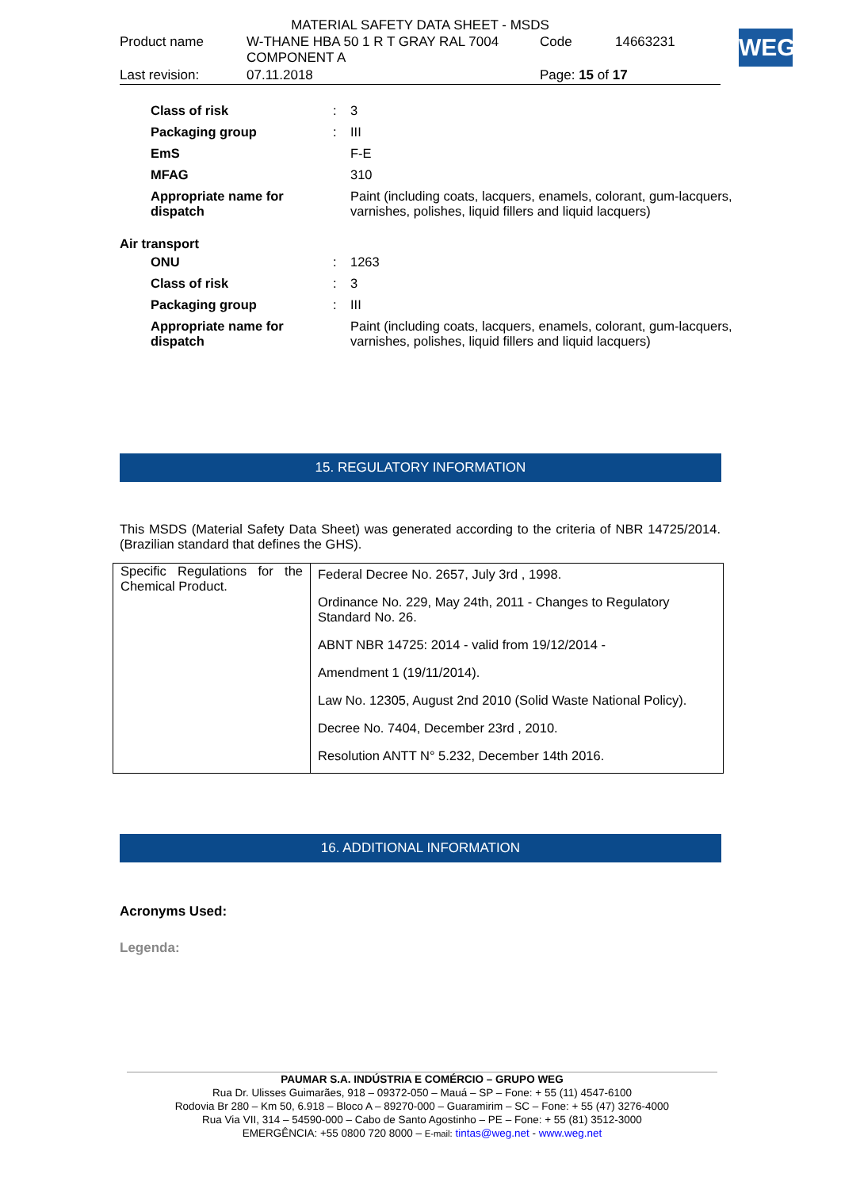MATERIAL SAFETY DATA SHEET - MSDS
| Product name | W-THANE HBA 50 1 R T GRAY RAL 7004 COMPONENT A | Code | 14663231 |
| Last revision: | 07.11.2018 | Page: 15 of 17 | |
WEG
| Class of risk | : | 3 |
| Packaging group | : | III |
| EmS | | F-E |
| MFAG | | 310 |
| Appropriate name for dispatch | | Paint (including coats, lacquers, enamels, colorant, gum-lacquers, varnishes, polishes, liquid fillers and liquid lacquers) |
Air transport
| ONU | : | 1263 |
| Class of risk | : | 3 |
| Packaging group | : | III |
| Appropriate name for dispatch | | Paint (including coats, lacquers, enamels, colorant, gum-lacquers, varnishes, polishes, liquid fillers and liquid lacquers) |
15. REGULATORY INFORMATION
This MSDS (Material Safety Data Sheet) was generated according to the criteria of NBR 14725/2014. (Brazilian standard that defines the GHS).
| Specific Regulations for the Chemical Product. | Federal Decree No. 2657, July 3rd , 1998. Ordinance No. 229, May 24th, 2011 - Changes to Regulatory Standard No. 26. ABNT NBR 14725: 2014 - valid from 19/12/2014 - Amendment 1 (19/11/2014). Law No. 12305, August 2nd 2010 (Solid Waste National Policy). Decree No. 7404, December 23rd , 2010. Resolution ANTT N° 5.232, December 14th 2016. |
16. ADDITIONAL INFORMATION
Acronyms Used:
Legenda:
PAUMAR S.A. INDÚSTRIA E COMÉRCIO – GRUPO WEG
Rua Dr. Ulisses Guimarães, 918 – 09372-050 – Mauá – SP – Fone: + 55 (11) 4547-6100
Rodovia Br 280 – Km 50, 6.918 – Bloco A – 89270-000 – Guaramirim – SC – Fone: + 55 (47) 3276-4000
Rua Via VII, 314 – 54590-000 – Cabo de Santo Agostinho – PE – Fone: + 55 (81) 3512-3000
EMERGÊNCIA: +55 0800 720 8000 – E-mail: tintas@weg.net - www.weg.net